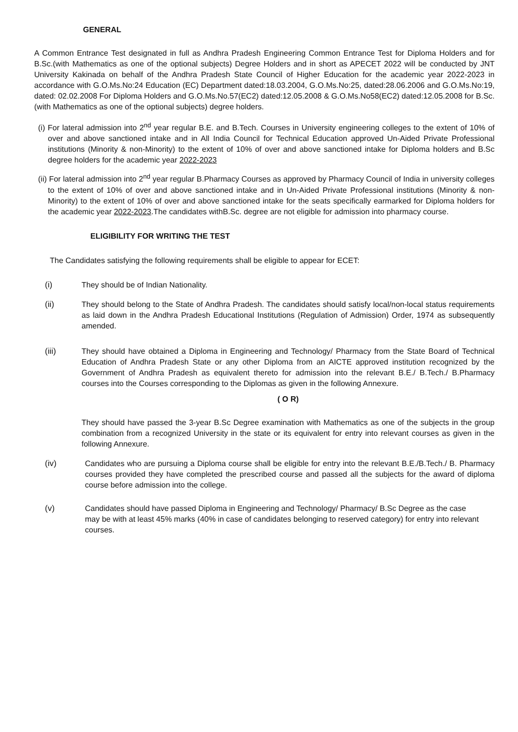GENERAL
A Common Entrance Test designated in full as Andhra Pradesh Engineering Common Entrance Test for Diploma Holders and for B.Sc.(with Mathematics as one of the optional subjects) Degree Holders and in short as APECET 2022 will be conducted by JNT University Kakinada on behalf of the Andhra Pradesh State Council of Higher Education for the academic year 2022-2023 in accordance with G.O.Ms.No:24 Education (EC) Department dated:18.03.2004, G.O.Ms.No:25, dated:28.06.2006 and G.O.Ms.No:19, dated: 02.02.2008 For Diploma Holders and G.O.Ms.No.57(EC2) dated:12.05.2008 & G.O.Ms.No58(EC2) dated:12.05.2008 for B.Sc.(with Mathematics as one of the optional subjects) degree holders.
(i) For lateral admission into 2<sup>nd</sup> year regular B.E. and B.Tech. Courses in University engineering colleges to the extent of 10% of over and above sanctioned intake and in All India Council for Technical Education approved Un-Aided Private Professional institutions (Minority & non-Minority) to the extent of 10% of over and above sanctioned intake for Diploma holders and B.Sc degree holders for the academic year 2022-2023
(ii) For lateral admission into 2<sup>nd</sup> year regular B.Pharmacy Courses as approved by Pharmacy Council of India in university colleges to the extent of 10% of over and above sanctioned intake and in Un-Aided Private Professional institutions (Minority & non-Minority) to the extent of 10% of over and above sanctioned intake for the seats specifically earmarked for Diploma holders for the academic year 2022-2023.The candidates withB.Sc. degree are not eligible for admission into pharmacy course.
ELIGIBILITY FOR WRITING THE TEST
The Candidates satisfying the following requirements shall be eligible to appear for ECET:
(i) They should be of Indian Nationality.
(ii) They should belong to the State of Andhra Pradesh. The candidates should satisfy local/non-local status requirements as laid down in the Andhra Pradesh Educational Institutions (Regulation of Admission) Order, 1974 as subsequently amended.
(iii) They should have obtained a Diploma in Engineering and Technology/ Pharmacy from the State Board of Technical Education of Andhra Pradesh State or any other Diploma from an AICTE approved institution recognized by the Government of Andhra Pradesh as equivalent thereto for admission into the relevant B.E./ B.Tech./ B.Pharmacy courses into the Courses corresponding to the Diplomas as given in the following Annexure.
( O R)
They should have passed the 3-year B.Sc Degree examination with Mathematics as one of the subjects in the group combination from a recognized University in the state or its equivalent for entry into relevant courses as given in the following Annexure.
(iv) Candidates who are pursuing a Diploma course shall be eligible for entry into the relevant B.E./B.Tech./ B. Pharmacy courses provided they have completed the prescribed course and passed all the subjects for the award of diploma course before admission into the college.
(v) Candidates should have passed Diploma in Engineering and Technology/ Pharmacy/ B.Sc Degree as the case may be with at least 45% marks (40% in case of candidates belonging to reserved category) for entry into relevant courses.